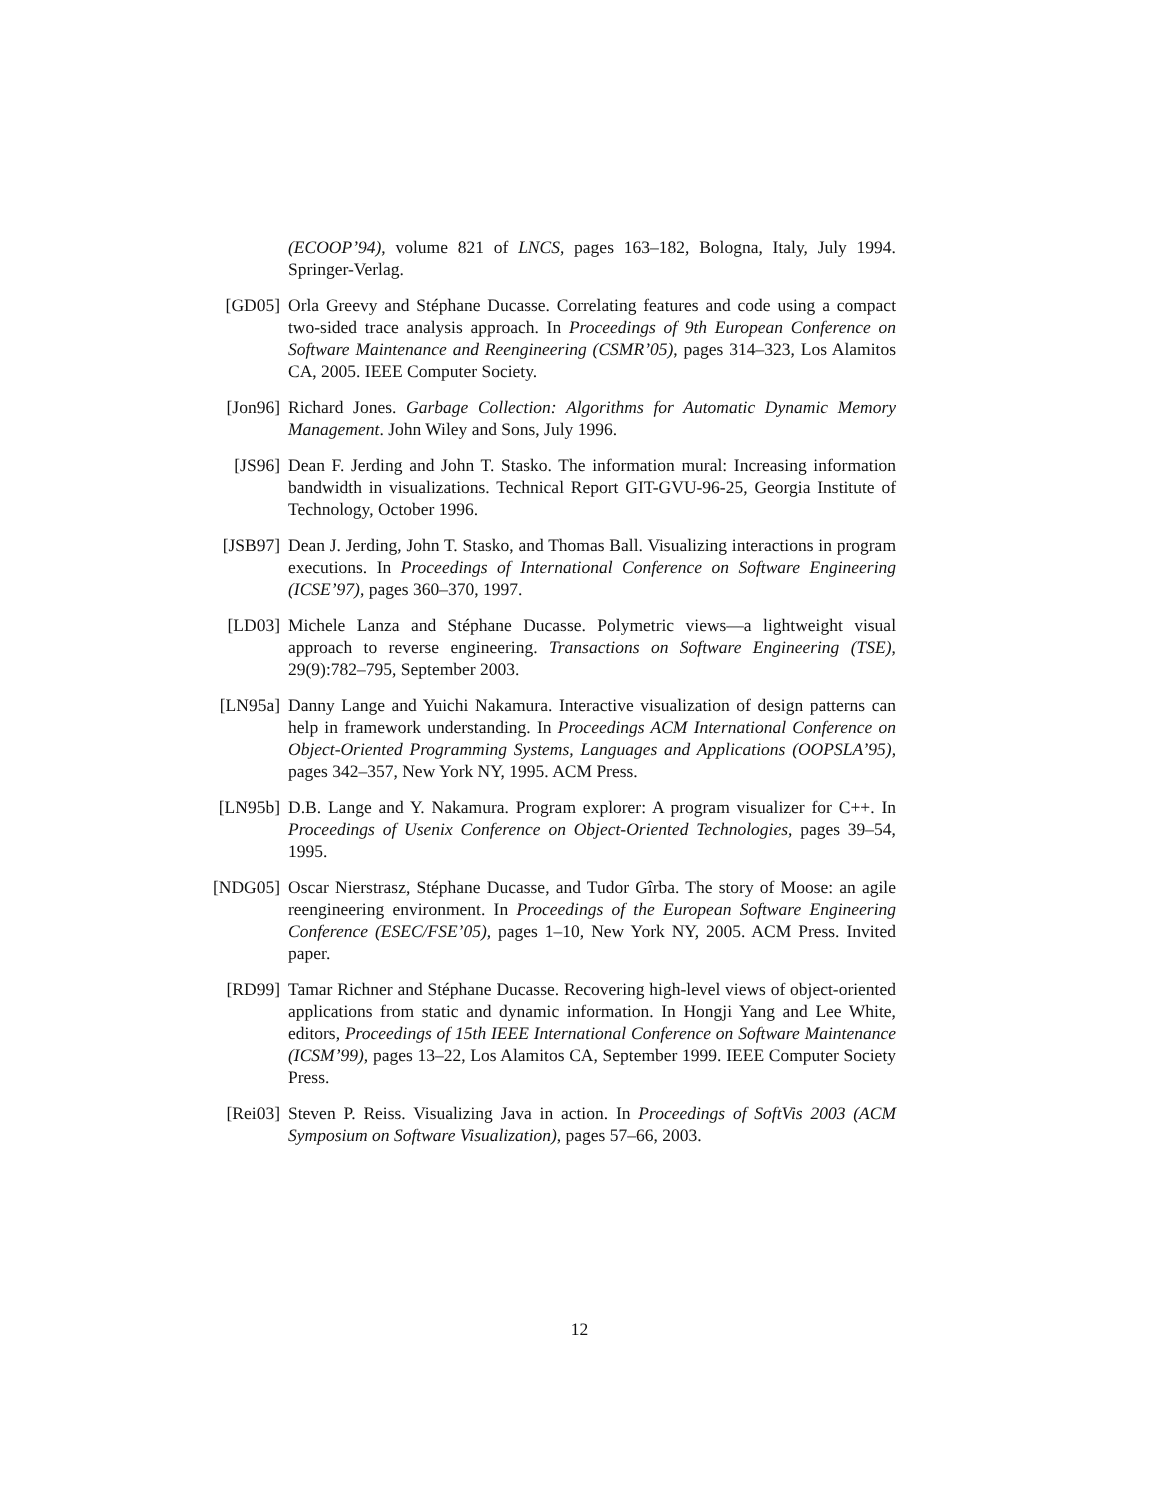(ECOOP’94), volume 821 of LNCS, pages 163–182, Bologna, Italy, July 1994. Springer-Verlag.
[GD05] Orla Greevy and Stéphane Ducasse. Correlating features and code using a compact two-sided trace analysis approach. In Proceedings of 9th European Conference on Software Maintenance and Reengineering (CSMR’05), pages 314–323, Los Alamitos CA, 2005. IEEE Computer Society.
[Jon96] Richard Jones. Garbage Collection: Algorithms for Automatic Dynamic Memory Management. John Wiley and Sons, July 1996.
[JS96] Dean F. Jerding and John T. Stasko. The information mural: Increasing information bandwidth in visualizations. Technical Report GIT-GVU-96-25, Georgia Institute of Technology, October 1996.
[JSB97] Dean J. Jerding, John T. Stasko, and Thomas Ball. Visualizing interactions in program executions. In Proceedings of International Conference on Software Engineering (ICSE’97), pages 360–370, 1997.
[LD03] Michele Lanza and Stéphane Ducasse. Polymetric views—a lightweight visual approach to reverse engineering. Transactions on Software Engineering (TSE), 29(9):782–795, September 2003.
[LN95a] Danny Lange and Yuichi Nakamura. Interactive visualization of design patterns can help in framework understanding. In Proceedings ACM International Conference on Object-Oriented Programming Systems, Languages and Applications (OOPSLA’95), pages 342–357, New York NY, 1995. ACM Press.
[LN95b] D.B. Lange and Y. Nakamura. Program explorer: A program visualizer for C++. In Proceedings of Usenix Conference on Object-Oriented Technologies, pages 39–54, 1995.
[NDG05] Oscar Nierstrasz, Stéphane Ducasse, and Tudor Gîrba. The story of Moose: an agile reengineering environment. In Proceedings of the European Software Engineering Conference (ESEC/FSE’05), pages 1–10, New York NY, 2005. ACM Press. Invited paper.
[RD99] Tamar Richner and Stéphane Ducasse. Recovering high-level views of object-oriented applications from static and dynamic information. In Hongji Yang and Lee White, editors, Proceedings of 15th IEEE International Conference on Software Maintenance (ICSM’99), pages 13–22, Los Alamitos CA, September 1999. IEEE Computer Society Press.
[Rei03] Steven P. Reiss. Visualizing Java in action. In Proceedings of SoftVis 2003 (ACM Symposium on Software Visualization), pages 57–66, 2003.
12